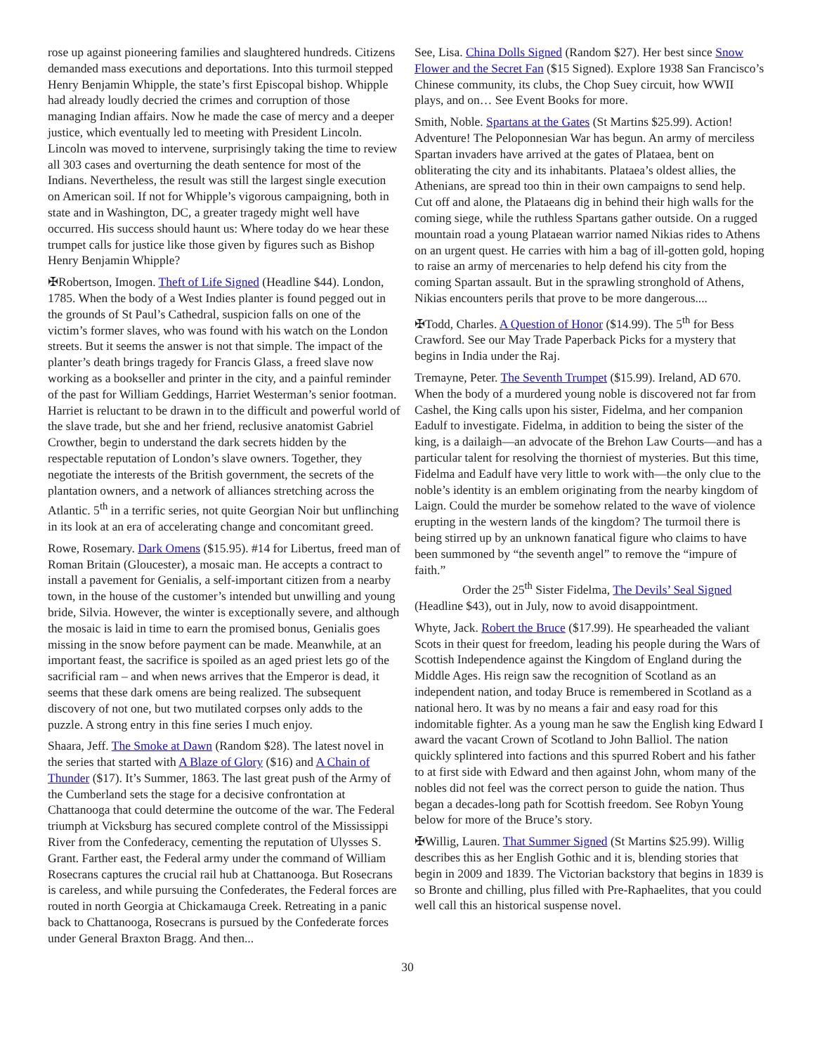rose up against pioneering families and slaughtered hundreds. Citizens demanded mass executions and deportations. Into this turmoil stepped Henry Benjamin Whipple, the state’s first Episcopal bishop. Whipple had already loudly decried the crimes and corruption of those managing Indian affairs. Now he made the case of mercy and a deeper justice, which eventually led to meeting with President Lincoln. Lincoln was moved to intervene, surprisingly taking the time to review all 303 cases and overturning the death sentence for most of the Indians. Nevertheless, the result was still the largest single execution on American soil. If not for Whipple’s vigorous campaigning, both in state and in Washington, DC, a greater tragedy might well have occurred. His success should haunt us: Where today do we hear these trumpet calls for justice like those given by figures such as Bishop Henry Benjamin Whipple?
✠Robertson, Imogen. Theft of Life Signed (Headline $44). London, 1785. When the body of a West Indies planter is found pegged out in the grounds of St Paul’s Cathedral, suspicion falls on one of the victim’s former slaves, who was found with his watch on the London streets. But it seems the answer is not that simple. The impact of the planter’s death brings tragedy for Francis Glass, a freed slave now working as a bookseller and printer in the city, and a painful reminder of the past for William Geddings, Harriet Westerman’s senior footman. Harriet is reluctant to be drawn in to the difficult and powerful world of the slave trade, but she and her friend, reclusive anatomist Gabriel Crowther, begin to understand the dark secrets hidden by the respectable reputation of London’s slave owners. Together, they negotiate the interests of the British government, the secrets of the plantation owners, and a network of alliances stretching across the Atlantic. 5<sup>th</sup> in a terrific series, not quite Georgian Noir but unflinching in its look at an era of accelerating change and concomitant greed.
Rowe, Rosemary. Dark Omens ($15.95). #14 for Libertus, freed man of Roman Britain (Gloucester), a mosaic man. He accepts a contract to install a pavement for Genialis, a self-important citizen from a nearby town, in the house of the customer’s intended but unwilling and young bride, Silvia. However, the winter is exceptionally severe, and although the mosaic is laid in time to earn the promised bonus, Genialis goes missing in the snow before payment can be made. Meanwhile, at an important feast, the sacrifice is spoiled as an aged priest lets go of the sacrificial ram – and when news arrives that the Emperor is dead, it seems that these dark omens are being realized. The subsequent discovery of not one, but two mutilated corpses only adds to the puzzle. A strong entry in this fine series I much enjoy.
Shaara, Jeff. The Smoke at Dawn (Random $28). The latest novel in the series that started with A Blaze of Glory ($16) and A Chain of Thunder ($17). It’s Summer, 1863. The last great push of the Army of the Cumberland sets the stage for a decisive confrontation at Chattanooga that could determine the outcome of the war. The Federal triumph at Vicksburg has secured complete control of the Mississippi River from the Confederacy, cementing the reputation of Ulysses S. Grant. Farther east, the Federal army under the command of William Rosecrans captures the crucial rail hub at Chattanooga. But Rosecrans is careless, and while pursuing the Confederates, the Federal forces are routed in north Georgia at Chickamauga Creek. Retreating in a panic back to Chattanooga, Rosecrans is pursued by the Confederate forces under General Braxton Bragg. And then...
See, Lisa. China Dolls Signed (Random $27). Her best since Snow Flower and the Secret Fan ($15 Signed). Explore 1938 San Francisco’s Chinese community, its clubs, the Chop Suey circuit, how WWII plays, and on… See Event Books for more.
Smith, Noble. Spartans at the Gates (St Martins $25.99). Action! Adventure! The Peloponnesian War has begun. An army of merciless Spartan invaders have arrived at the gates of Plataea, bent on obliterating the city and its inhabitants. Plataea’s oldest allies, the Athenians, are spread too thin in their own campaigns to send help. Cut off and alone, the Plataeans dig in behind their high walls for the coming siege, while the ruthless Spartans gather outside. On a rugged mountain road a young Plataean warrior named Nikias rides to Athens on an urgent quest. He carries with him a bag of ill-gotten gold, hoping to raise an army of mercenaries to help defend his city from the coming Spartan assault. But in the sprawling stronghold of Athens, Nikias encounters perils that prove to be more dangerous....
✠Todd, Charles. A Question of Honor ($14.99). The 5<sup>th</sup> for Bess Crawford. See our May Trade Paperback Picks for a mystery that begins in India under the Raj.
Tremayne, Peter. The Seventh Trumpet ($15.99). Ireland, AD 670. When the body of a murdered young noble is discovered not far from Cashel, the King calls upon his sister, Fidelma, and her companion Eadulf to investigate. Fidelma, in addition to being the sister of the king, is a dailaigh—an advocate of the Brehon Law Courts—and has a particular talent for resolving the thorniest of mysteries. But this time, Fidelma and Eadulf have very little to work with—the only clue to the noble’s identity is an emblem originating from the nearby kingdom of Laign. Could the murder be somehow related to the wave of violence erupting in the western lands of the kingdom? The turmoil there is being stirred up by an unknown fanatical figure who claims to have been summoned by “the seventh angel” to remove the “impure of faith.”
Order the 25<sup>th</sup> Sister Fidelma, The Devils’ Seal Signed (Headline $43), out in July, now to avoid disappointment.
Whyte, Jack. Robert the Bruce ($17.99). He spearheaded the valiant Scots in their quest for freedom, leading his people during the Wars of Scottish Independence against the Kingdom of England during the Middle Ages. His reign saw the recognition of Scotland as an independent nation, and today Bruce is remembered in Scotland as a national hero. It was by no means a fair and easy road for this indomitable fighter. As a young man he saw the English king Edward I award the vacant Crown of Scotland to John Balliol. The nation quickly splintered into factions and this spurred Robert and his father to at first side with Edward and then against John, whom many of the nobles did not feel was the correct person to guide the nation. Thus began a decades-long path for Scottish freedom. See Robyn Young below for more of the Bruce’s story.
✠Willig, Lauren. That Summer Signed (St Martins $25.99). Willig describes this as her English Gothic and it is, blending stories that begin in 2009 and 1839. The Victorian backstory that begins in 1839 is so Bronte and chilling, plus filled with Pre-Raphaelites, that you could well call this an historical suspense novel.
30